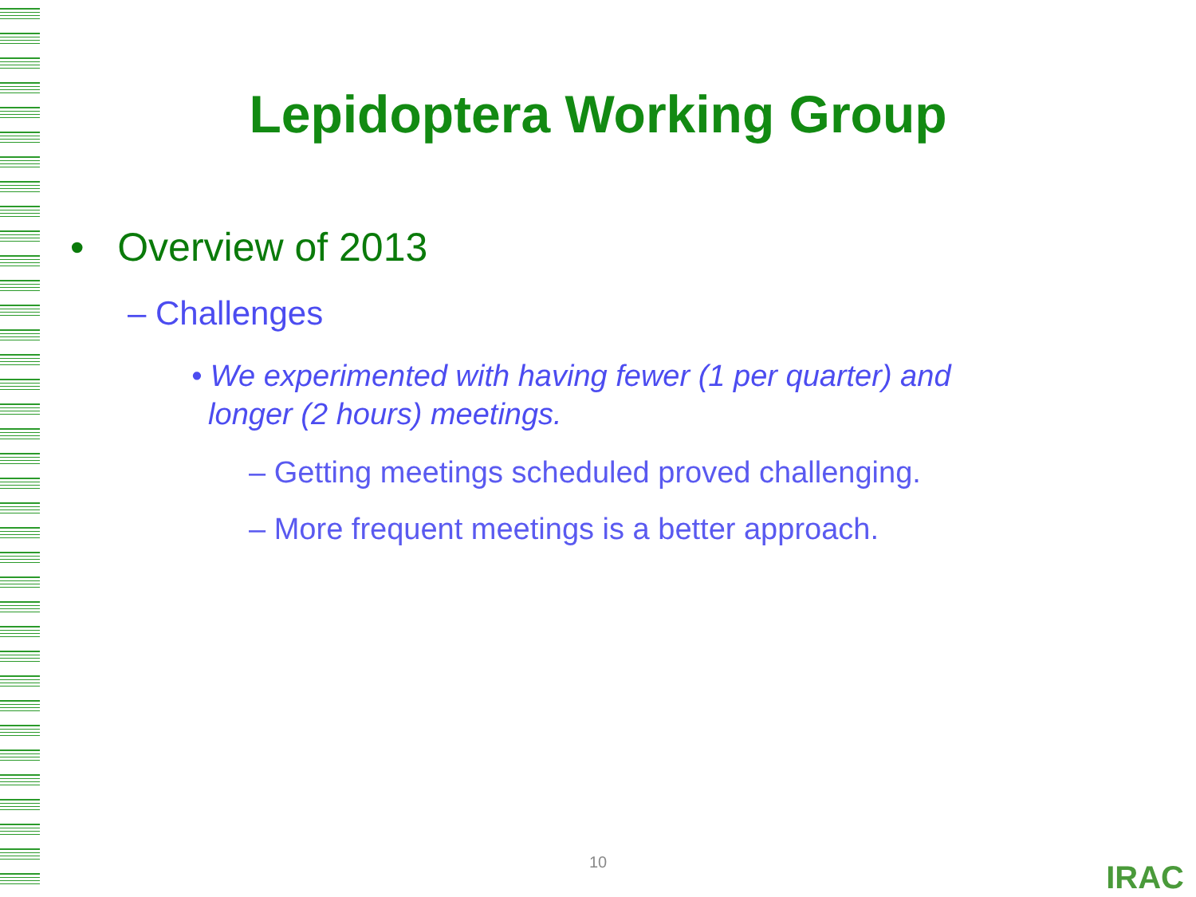Lepidoptera Working Group
• Overview of 2013
– Challenges
• We experimented with having fewer (1 per quarter) and
longer (2 hours) meetings.
– Getting meetings scheduled proved challenging.
– More frequent meetings is a better approach.
10 IRAC